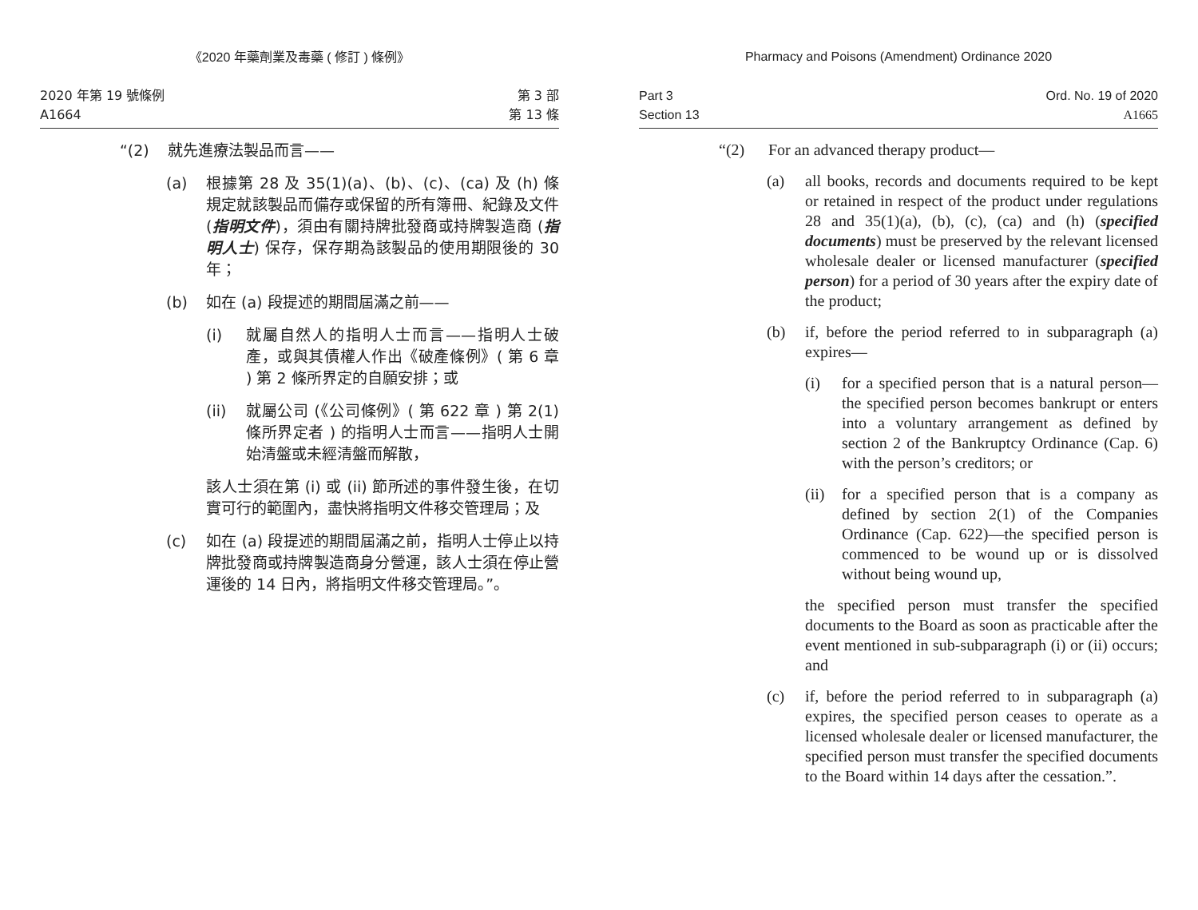《2020 年藥劑業及毒藥 ( 修訂 ) 條例》
2020 年第 19 號條例
A1664
第 3 部
第 13 條
“(2) 就先進療法製品而言——
(a) 根據第 28 及 35(1)(a)、(b)、(c)、(ca) 及 (h) 條規定就該製品而備存或保留的所有簿冊、紀錄及文件 (指明文件)，須由有關持牌批發商或持牌製造商 (指明人士) 保存，保存期為該製品的使用期限後的 30 年；
(b) 如在 (a) 段提述的期間屆滿之前——
(i) 就屬自然人的指明人士而言——指明人士破產，或與其債權人作出《破產條例》( 第 6 章 ) 第 2 條所界定的自願安排；或
(ii) 就屬公司 (《公司條例》( 第 622 章 ) 第 2(1) 條所界定者 ) 的指明人士而言——指明人士開始清盤或未經清盤而解散，
該人士須在第 (i) 或 (ii) 節所述的事件發生後，在切實可行的範圍內，盡快將指明文件移交管理局；及
(c) 如在 (a) 段提述的期間屆滿之前，指明人士停止以持牌批發商或持牌製造商身分營運，該人士須在停止營運後的 14 日內，將指明文件移交管理局。”。
Pharmacy and Poisons (Amendment) Ordinance 2020
Part 3
Section 13
Ord. No. 19 of 2020
A1665
“(2) For an advanced therapy product—
(a) all books, records and documents required to be kept or retained in respect of the product under regulations 28 and 35(1)(a), (b), (c), (ca) and (h) (specified documents) must be preserved by the relevant licensed wholesale dealer or licensed manufacturer (specified person) for a period of 30 years after the expiry date of the product;
(b) if, before the period referred to in subparagraph (a) expires—
(i) for a specified person that is a natural person—the specified person becomes bankrupt or enters into a voluntary arrangement as defined by section 2 of the Bankruptcy Ordinance (Cap. 6) with the person’s creditors; or
(ii)
for a specified person that is a company as defined by section 2(1) of the Companies Ordinance (Cap. 622)—the specified person is commenced to be wound up or is dissolved without being wound up,
the specified person must transfer the specified documents to the Board as soon as practicable after the event mentioned in sub-subparagraph (i) or (ii) occurs; and
(c) if, before the period referred to in subparagraph (a) expires, the specified person ceases to operate as a licensed wholesale dealer or licensed manufacturer, the specified person must transfer the specified documents to the Board within 14 days after the cessation.”.